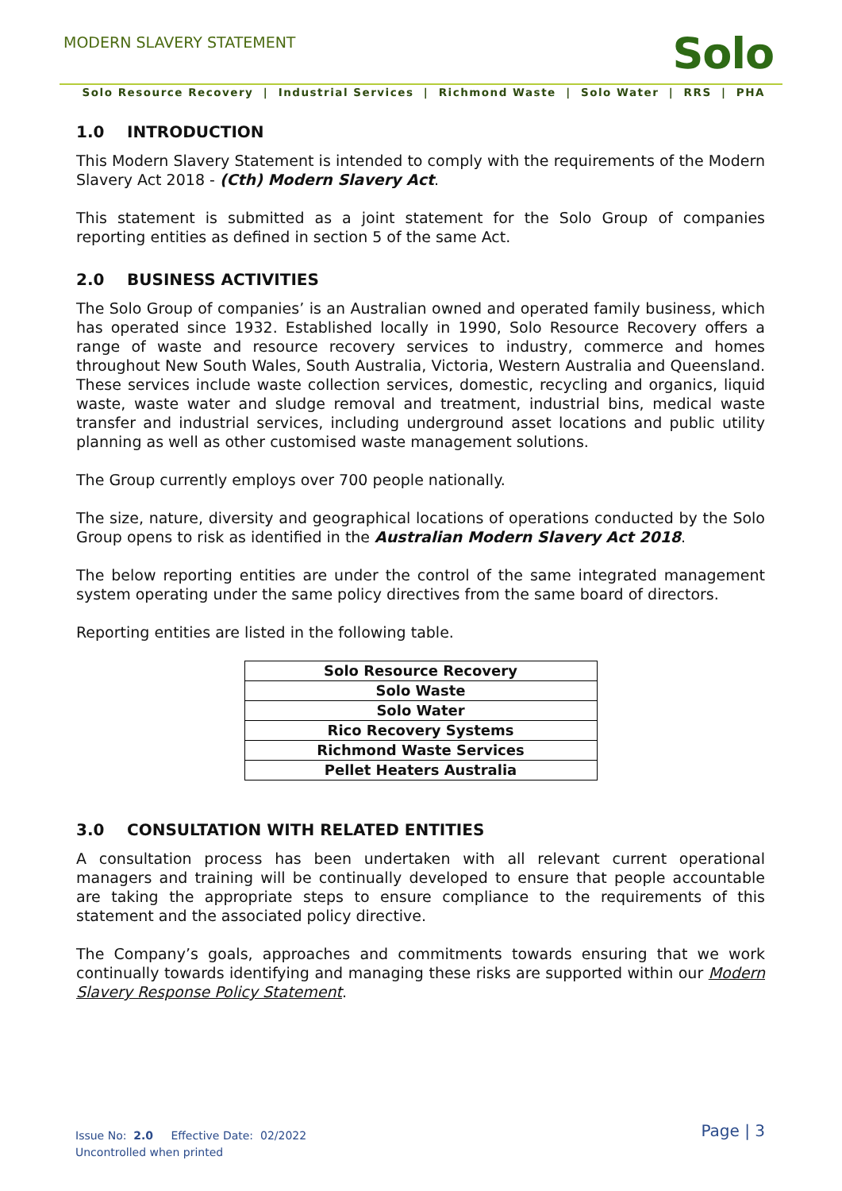MODERN SLAVERY STATEMENT Solo
Solo Resource Recovery | Industrial Services | Richmond Waste | Solo Water | RRS | PHA
1.0 INTRODUCTION
This Modern Slavery Statement is intended to comply with the requirements of the Modern Slavery Act 2018 - (Cth) Modern Slavery Act.
This statement is submitted as a joint statement for the Solo Group of companies reporting entities as defined in section 5 of the same Act.
2.0 BUSINESS ACTIVITIES
The Solo Group of companies’ is an Australian owned and operated family business, which has operated since 1932. Established locally in 1990, Solo Resource Recovery offers a range of waste and resource recovery services to industry, commerce and homes throughout New South Wales, South Australia, Victoria, Western Australia and Queensland. These services include waste collection services, domestic, recycling and organics, liquid waste, waste water and sludge removal and treatment, industrial bins, medical waste transfer and industrial services, including underground asset locations and public utility planning as well as other customised waste management solutions.
The Group currently employs over 700 people nationally.
The size, nature, diversity and geographical locations of operations conducted by the Solo Group opens to risk as identified in the Australian Modern Slavery Act 2018.
The below reporting entities are under the control of the same integrated management system operating under the same policy directives from the same board of directors.
Reporting entities are listed in the following table.
| Solo Resource Recovery |
| Solo Waste |
| Solo Water |
| Rico Recovery Systems |
| Richmond Waste Services |
| Pellet Heaters Australia |
3.0 CONSULTATION WITH RELATED ENTITIES
A consultation process has been undertaken with all relevant current operational managers and training will be continually developed to ensure that people accountable are taking the appropriate steps to ensure compliance to the requirements of this statement and the associated policy directive.
The Company’s goals, approaches and commitments towards ensuring that we work continually towards identifying and managing these risks are supported within our Modern Slavery Response Policy Statement.
Issue No: 2.0 Effective Date: 02/2022
Uncontrolled when printed
Page | 3